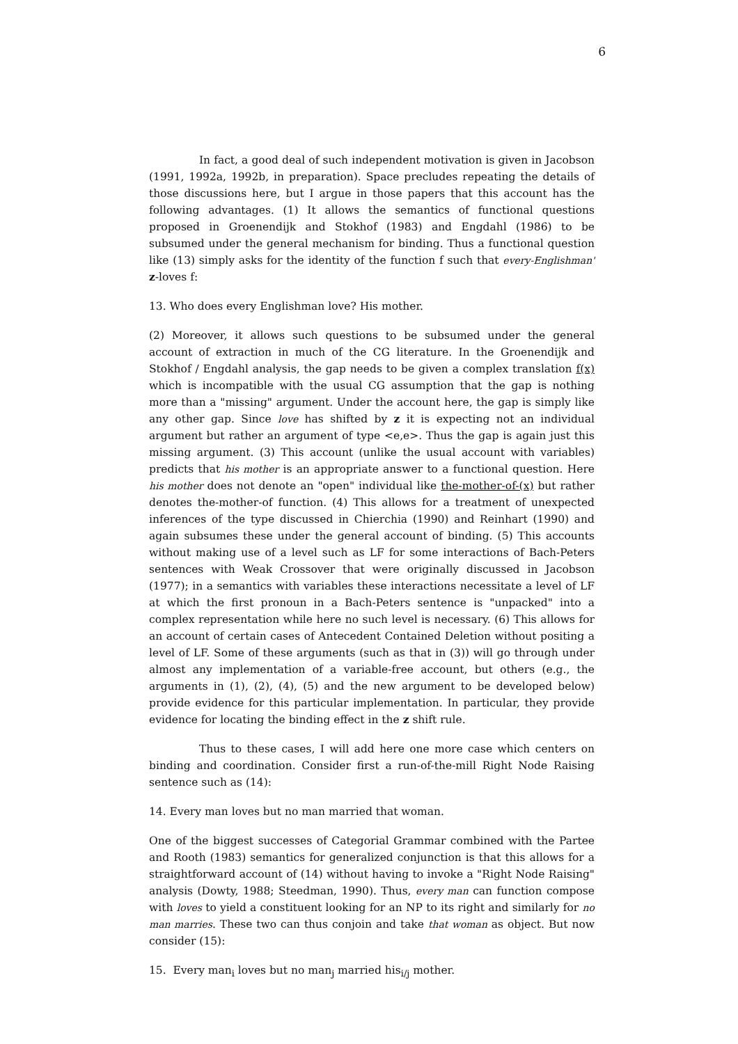6
In fact, a good deal of such independent motivation is given in Jacobson (1991, 1992a, 1992b, in preparation). Space precludes repeating the details of those discussions here, but I argue in those papers that this account has the following advantages. (1) It allows the semantics of functional questions proposed in Groenendijk and Stokhof (1983) and Engdahl (1986) to be subsumed under the general mechanism for binding. Thus a functional question like (13) simply asks for the identity of the function f such that every-Englishman' z-loves f:
13. Who does every Englishman love? His mother.
(2) Moreover, it allows such questions to be subsumed under the general account of extraction in much of the CG literature. In the Groenendijk and Stokhof / Engdahl analysis, the gap needs to be given a complex translation f(x) which is incompatible with the usual CG assumption that the gap is nothing more than a "missing" argument. Under the account here, the gap is simply like any other gap. Since love has shifted by z it is expecting not an individual argument but rather an argument of type <e,e>. Thus the gap is again just this missing argument. (3) This account (unlike the usual account with variables) predicts that his mother is an appropriate answer to a functional question. Here his mother does not denote an "open" individual like the-mother-of-(x) but rather denotes the-mother-of function. (4) This allows for a treatment of unexpected inferences of the type discussed in Chierchia (1990) and Reinhart (1990) and again subsumes these under the general account of binding. (5) This accounts without making use of a level such as LF for some interactions of Bach-Peters sentences with Weak Crossover that were originally discussed in Jacobson (1977); in a semantics with variables these interactions necessitate a level of LF at which the first pronoun in a Bach-Peters sentence is "unpacked" into a complex representation while here no such level is necessary. (6) This allows for an account of certain cases of Antecedent Contained Deletion without positing a level of LF. Some of these arguments (such as that in (3)) will go through under almost any implementation of a variable-free account, but others (e.g., the arguments in (1), (2), (4), (5) and the new argument to be developed below) provide evidence for this particular implementation. In particular, they provide evidence for locating the binding effect in the z shift rule.
Thus to these cases, I will add here one more case which centers on binding and coordination. Consider first a run-of-the-mill Right Node Raising sentence such as (14):
14. Every man loves but no man married that woman.
One of the biggest successes of Categorial Grammar combined with the Partee and Rooth (1983) semantics for generalized conjunction is that this allows for a straightforward account of (14) without having to invoke a "Right Node Raising" analysis (Dowty, 1988; Steedman, 1990). Thus, every man can function compose with loves to yield a constituent looking for an NP to its right and similarly for no man marries. These two can thus conjoin and take that woman as object. But now consider (15):
15. Every man<sub>i</sub> loves but no man<sub>j</sub> married his<sub>i/j</sub> mother.